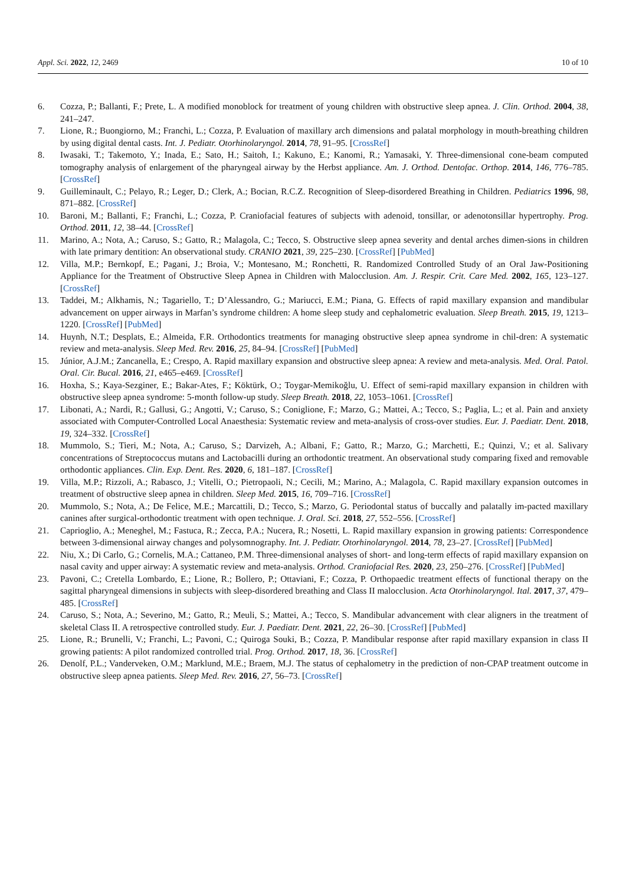Appl. Sci. 2022, 12, 2469 10 of 10
6. Cozza, P.; Ballanti, F.; Prete, L. A modified monoblock for treatment of young children with obstructive sleep apnea. J. Clin. Orthod. 2004, 38, 241–247.
7. Lione, R.; Buongiorno, M.; Franchi, L.; Cozza, P. Evaluation of maxillary arch dimensions and palatal morphology in mouth-breathing children by using digital dental casts. Int. J. Pediatr. Otorhinolaryngol. 2014, 78, 91–95. [CrossRef]
8. Iwasaki, T.; Takemoto, Y.; Inada, E.; Sato, H.; Saitoh, I.; Kakuno, E.; Kanomi, R.; Yamasaki, Y. Three-dimensional cone-beam computed tomography analysis of enlargement of the pharyngeal airway by the Herbst appliance. Am. J. Orthod. Dentofac. Orthop. 2014, 146, 776–785. [CrossRef]
9. Guilleminault, C.; Pelayo, R.; Leger, D.; Clerk, A.; Bocian, R.C.Z. Recognition of Sleep-disordered Breathing in Children. Pediatrics 1996, 98, 871–882. [CrossRef]
10. Baroni, M.; Ballanti, F.; Franchi, L.; Cozza, P. Craniofacial features of subjects with adenoid, tonsillar, or adenotonsillar hypertrophy. Prog. Orthod. 2011, 12, 38–44. [CrossRef]
11. Marino, A.; Nota, A.; Caruso, S.; Gatto, R.; Malagola, C.; Tecco, S. Obstructive sleep apnea severity and dental arches dimen-sions in children with late primary dentition: An observational study. CRANIO 2021, 39, 225–230. [CrossRef] [PubMed]
12. Villa, M.P.; Bernkopf, E.; Pagani, J.; Broia, V.; Montesano, M.; Ronchetti, R. Randomized Controlled Study of an Oral Jaw-Positioning Appliance for the Treatment of Obstructive Sleep Apnea in Children with Malocclusion. Am. J. Respir. Crit. Care Med. 2002, 165, 123–127. [CrossRef]
13. Taddei, M.; Alkhamis, N.; Tagariello, T.; D’Alessandro, G.; Mariucci, E.M.; Piana, G. Effects of rapid maxillary expansion and mandibular advancement on upper airways in Marfan’s syndrome children: A home sleep study and cephalometric evaluation. Sleep Breath. 2015, 19, 1213–1220. [CrossRef] [PubMed]
14. Huynh, N.T.; Desplats, E.; Almeida, F.R. Orthodontics treatments for managing obstructive sleep apnea syndrome in chil-dren: A systematic review and meta-analysis. Sleep Med. Rev. 2016, 25, 84–94. [CrossRef] [PubMed]
15. Júnior, A.J.M.; Zancanella, E.; Crespo, A. Rapid maxillary expansion and obstructive sleep apnea: A review and meta-analysis. Med. Oral. Patol. Oral. Cir. Bucal. 2016, 21, e465–e469. [CrossRef]
16. Hoxha, S.; Kaya-Sezginer, E.; Bakar-Ates, F.; Köktürk, O.; Toygar-Memikoğlu, U. Effect of semi-rapid maxillary expansion in children with obstructive sleep apnea syndrome: 5-month follow-up study. Sleep Breath. 2018, 22, 1053–1061. [CrossRef]
17. Libonati, A.; Nardi, R.; Gallusi, G.; Angotti, V.; Caruso, S.; Coniglione, F.; Marzo, G.; Mattei, A.; Tecco, S.; Paglia, L.; et al. Pain and anxiety associated with Computer-Controlled Local Anaesthesia: Systematic review and meta-analysis of cross-over studies. Eur. J. Paediatr. Dent. 2018, 19, 324–332. [CrossRef]
18. Mummolo, S.; Tieri, M.; Nota, A.; Caruso, S.; Darvizeh, A.; Albani, F.; Gatto, R.; Marzo, G.; Marchetti, E.; Quinzi, V.; et al. Salivary concentrations of Streptococcus mutans and Lactobacilli during an orthodontic treatment. An observational study comparing fixed and removable orthodontic appliances. Clin. Exp. Dent. Res. 2020, 6, 181–187. [CrossRef]
19. Villa, M.P.; Rizzoli, A.; Rabasco, J.; Vitelli, O.; Pietropaoli, N.; Cecili, M.; Marino, A.; Malagola, C. Rapid maxillary expansion outcomes in treatment of obstructive sleep apnea in children. Sleep Med. 2015, 16, 709–716. [CrossRef]
20. Mummolo, S.; Nota, A.; De Felice, M.E.; Marcattili, D.; Tecco, S.; Marzo, G. Periodontal status of buccally and palatally im-pacted maxillary canines after surgical-orthodontic treatment with open technique. J. Oral. Sci. 2018, 27, 552–556. [CrossRef]
21. Caprioglio, A.; Meneghel, M.; Fastuca, R.; Zecca, P.A.; Nucera, R.; Nosetti, L. Rapid maxillary expansion in growing patients: Correspondence between 3-dimensional airway changes and polysomnography. Int. J. Pediatr. Otorhinolaryngol. 2014, 78, 23–27. [CrossRef] [PubMed]
22. Niu, X.; Di Carlo, G.; Cornelis, M.A.; Cattaneo, P.M. Three-dimensional analyses of short- and long-term effects of rapid maxillary expansion on nasal cavity and upper airway: A systematic review and meta-analysis. Orthod. Craniofacial Res. 2020, 23, 250–276. [CrossRef] [PubMed]
23. Pavoni, C.; Cretella Lombardo, E.; Lione, R.; Bollero, P.; Ottaviani, F.; Cozza, P. Orthopaedic treatment effects of functional therapy on the sagittal pharyngeal dimensions in subjects with sleep-disordered breathing and Class II malocclusion. Acta Otorhinolaryngol. Ital. 2017, 37, 479–485. [CrossRef]
24. Caruso, S.; Nota, A.; Severino, M.; Gatto, R.; Meuli, S.; Mattei, A.; Tecco, S. Mandibular advancement with clear aligners in the treatment of skeletal Class II. A retrospective controlled study. Eur. J. Paediatr. Dent. 2021, 22, 26–30. [CrossRef] [PubMed]
25. Lione, R.; Brunelli, V.; Franchi, L.; Pavoni, C.; Quiroga Souki, B.; Cozza, P. Mandibular response after rapid maxillary expansion in class II growing patients: A pilot randomized controlled trial. Prog. Orthod. 2017, 18, 36. [CrossRef]
26. Denolf, P.L.; Vanderveken, O.M.; Marklund, M.E.; Braem, M.J. The status of cephalometry in the prediction of non-CPAP treatment outcome in obstructive sleep apnea patients. Sleep Med. Rev. 2016, 27, 56–73. [CrossRef]